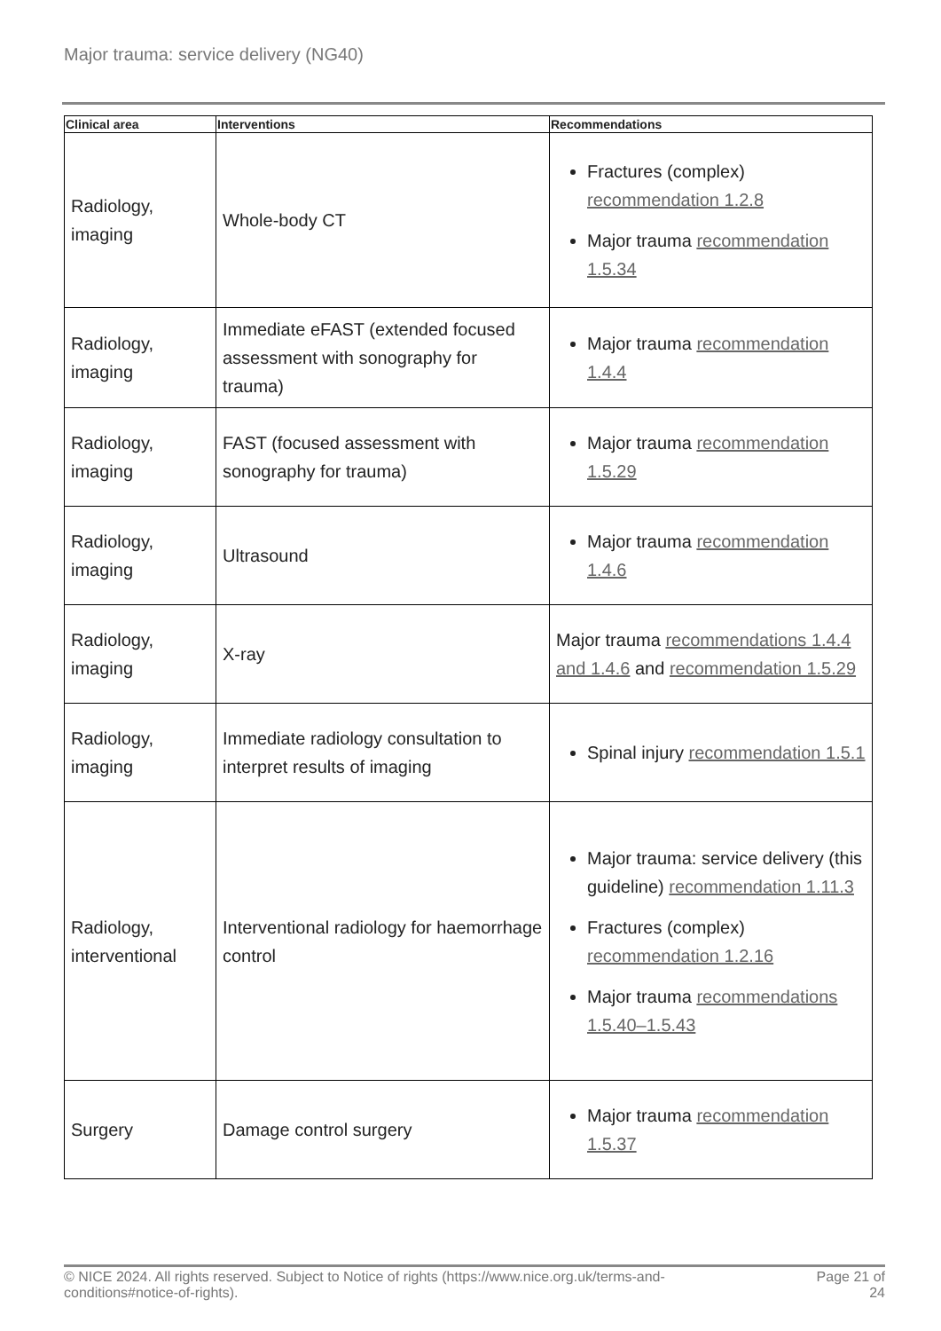Major trauma: service delivery (NG40)
| Clinical area | Interventions | Recommendations |
| --- | --- | --- |
| Radiology, imaging | Whole-body CT | Fractures (complex) recommendation 1.2.8 Major trauma recommendation 1.5.34 |
| Radiology, imaging | Immediate eFAST (extended focused assessment with sonography for trauma) | Major trauma recommendation 1.4.4 |
| Radiology, imaging | FAST (focused assessment with sonography for trauma) | Major trauma recommendation 1.5.29 |
| Radiology, imaging | Ultrasound | Major trauma recommendation 1.4.6 |
| Radiology, imaging | X-ray | Major trauma recommendations 1.4.4 and 1.4.6 and recommendation 1.5.29 |
| Radiology, imaging | Immediate radiology consultation to interpret results of imaging | Spinal injury recommendation 1.5.1 |
| Radiology, interventional | Interventional radiology for haemorrhage control | Major trauma: service delivery (this guideline) recommendation 1.11.3 Fractures (complex) recommendation 1.2.16 Major trauma recommendations 1.5.40–1.5.43 |
| Surgery | Damage control surgery | Major trauma recommendation 1.5.37 |
© NICE 2024. All rights reserved. Subject to Notice of rights (https://www.nice.org.uk/terms-and-
conditions#notice-of-rights). Page 21 of
24